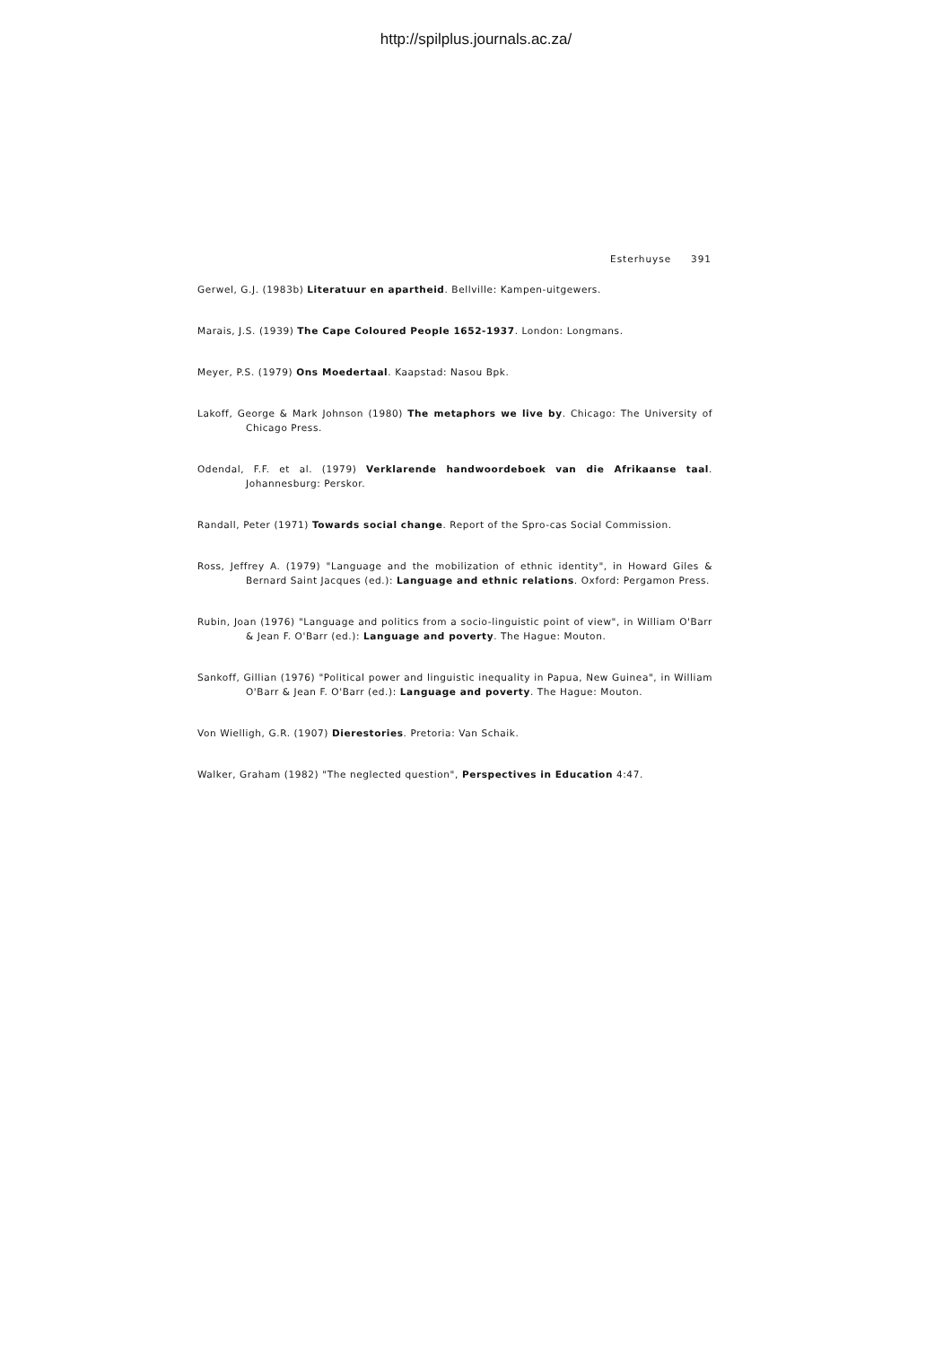http://spilplus.journals.ac.za/
Esterhuyse 391
Gerwel, G.J. (1983b) Literatuur en apartheid. Bellville: Kampen-uitgewers.
Marais, J.S. (1939) The Cape Coloured People 1652-1937. London: Longmans.
Meyer, P.S. (1979) Ons Moedertaal. Kaapstad: Nasou Bpk.
Lakoff, George & Mark Johnson (1980) The metaphors we live by. Chicago: The University of Chicago Press.
Odendal, F.F. et al. (1979) Verklarende handwoordeboek van die Afrikaanse taal. Johannesburg: Perskor.
Randall, Peter (1971) Towards social change. Report of the Spro-cas Social Commission.
Ross, Jeffrey A. (1979) "Language and the mobilization of ethnic identity", in Howard Giles & Bernard Saint Jacques (ed.): Language and ethnic relations. Oxford: Pergamon Press.
Rubin, Joan (1976) "Language and politics from a socio-linguistic point of view", in William O'Barr & Jean F. O'Barr (ed.): Language and poverty. The Hague: Mouton.
Sankoff, Gillian (1976) "Political power and linguistic inequality in Papua, New Guinea", in William O'Barr & Jean F. O'Barr (ed.): Language and poverty. The Hague: Mouton.
Von Wielligh, G.R. (1907) Dierestories. Pretoria: Van Schaik.
Walker, Graham (1982) "The neglected question", Perspectives in Education 4:47.